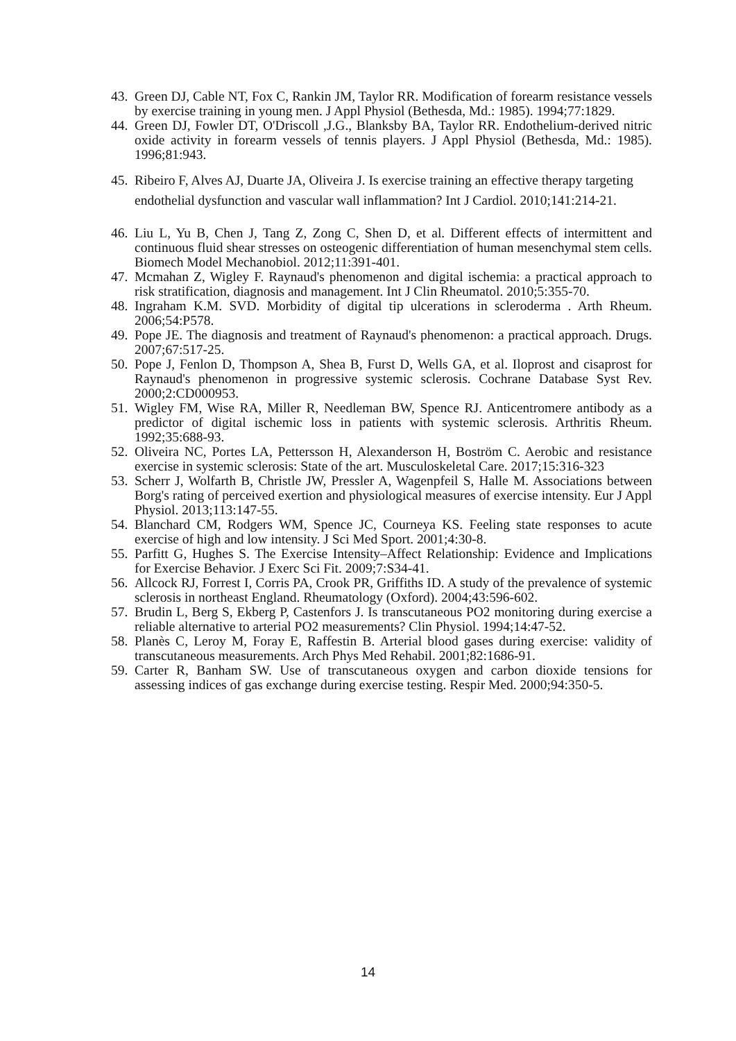43. Green DJ, Cable NT, Fox C, Rankin JM, Taylor RR. Modification of forearm resistance vessels by exercise training in young men. J Appl Physiol (Bethesda, Md.: 1985). 1994;77:1829.
44. Green DJ, Fowler DT, O'Driscoll ,J.G., Blanksby BA, Taylor RR. Endothelium-derived nitric oxide activity in forearm vessels of tennis players. J Appl Physiol (Bethesda, Md.: 1985). 1996;81:943.
45. Ribeiro F, Alves AJ, Duarte JA, Oliveira J. Is exercise training an effective therapy targeting endothelial dysfunction and vascular wall inflammation? Int J Cardiol. 2010;141:214-21.
46. Liu L, Yu B, Chen J, Tang Z, Zong C, Shen D, et al. Different effects of intermittent and continuous fluid shear stresses on osteogenic differentiation of human mesenchymal stem cells. Biomech Model Mechanobiol. 2012;11:391-401.
47. Mcmahan Z, Wigley F. Raynaud's phenomenon and digital ischemia: a practical approach to risk stratification, diagnosis and management. Int J Clin Rheumatol. 2010;5:355-70.
48. Ingraham K.M. SVD. Morbidity of digital tip ulcerations in scleroderma . Arth Rheum. 2006;54:P578.
49. Pope JE. The diagnosis and treatment of Raynaud's phenomenon: a practical approach. Drugs. 2007;67:517-25.
50. Pope J, Fenlon D, Thompson A, Shea B, Furst D, Wells GA, et al. Iloprost and cisaprost for Raynaud's phenomenon in progressive systemic sclerosis. Cochrane Database Syst Rev. 2000;2:CD000953.
51. Wigley FM, Wise RA, Miller R, Needleman BW, Spence RJ. Anticentromere antibody as a predictor of digital ischemic loss in patients with systemic sclerosis. Arthritis Rheum. 1992;35:688-93.
52. Oliveira NC, Portes LA, Pettersson H, Alexanderson H, Boström C. Aerobic and resistance exercise in systemic sclerosis: State of the art. Musculoskeletal Care. 2017;15:316-323
53. Scherr J, Wolfarth B, Christle JW, Pressler A, Wagenpfeil S, Halle M. Associations between Borg's rating of perceived exertion and physiological measures of exercise intensity. Eur J Appl Physiol. 2013;113:147-55.
54. Blanchard CM, Rodgers WM, Spence JC, Courneya KS. Feeling state responses to acute exercise of high and low intensity. J Sci Med Sport. 2001;4:30-8.
55. Parfitt G, Hughes S. The Exercise Intensity–Affect Relationship: Evidence and Implications for Exercise Behavior. J Exerc Sci Fit. 2009;7:S34-41.
56. Allcock RJ, Forrest I, Corris PA, Crook PR, Griffiths ID. A study of the prevalence of systemic sclerosis in northeast England. Rheumatology (Oxford). 2004;43:596-602.
57. Brudin L, Berg S, Ekberg P, Castenfors J. Is transcutaneous PO2 monitoring during exercise a reliable alternative to arterial PO2 measurements? Clin Physiol. 1994;14:47-52.
58. Planès C, Leroy M, Foray E, Raffestin B. Arterial blood gases during exercise: validity of transcutaneous measurements. Arch Phys Med Rehabil. 2001;82:1686-91.
59. Carter R, Banham SW. Use of transcutaneous oxygen and carbon dioxide tensions for assessing indices of gas exchange during exercise testing. Respir Med. 2000;94:350-5.
14